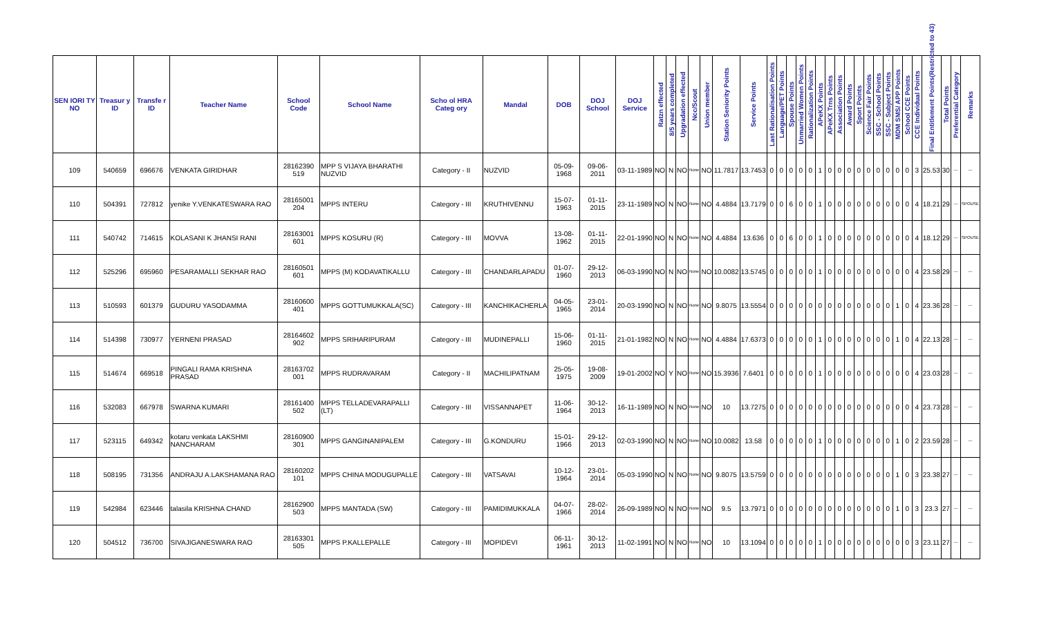| SEN IORI TY NO | Treasur y ID | Transfe r ID | Teacher Name | School Code | School Name | Scho ol HRA Categ ory | Mandal | DOB | DOJ School | DOJ Service | Ratzn effected | 8/5 years completed | Upgradation effected | Ncc/Scout | Union member | Station Seniority Points | Service Points | Last Rationalisation Points | Language/PET Points | Spouse Points | Unmarried Women Points | Rationalization Points | APeKX Points | APeKX Trns Points | Association Points | Award Points | Sport Points | Science Fair Points | SSC - School Points | SSC - Subject Points | MDM SMS/ APP Points | School CCE Points | CCE Individual Points | Final Entitlement Points(Restricted to 43) | Total Points | Preferential Category | Remarks |
| --- | --- | --- | --- | --- | --- | --- | --- | --- | --- | --- | --- | --- | --- | --- | --- | --- | --- | --- | --- | --- | --- | --- | --- | --- | --- | --- | --- | --- | --- | --- | --- | --- | --- | --- | --- | --- | --- |
| 109 | 540659 | 696676 | VENKATA GIRIDHAR | 28162390 519 | MPP S VIJAYA BHARATHI NUZVID | Category - II | NUZVID | 05-09-1968 | 09-06-2011 | 03-11-1989 | NO | N | NO | None | NO | 11.7817 | 13.7453 | 0 | 0 | 0 | 0 | 0 | 1 | 0 | 0 | 0 | 0 | 0 | 0 | 0 | 0 | 0 | 3 | 25.53 | 30 | --- | --- |
| 110 | 504391 | 727812 | yenike Y.VENKATESWARA RAO | 28165001 204 | MPPS INTERU | Category - III | KRUTHIVENNU | 15-07-1963 | 01-11-2015 | 23-11-1989 | NO | N | NO | None | NO | 4.4884 | 13.7179 | 0 | 0 | 6 | 0 | 0 | 1 | 0 | 0 | 0 | 0 | 0 | 0 | 0 | 0 | 0 | 4 | 18.21 | 29 | --- | SPOUSE |
| 111 | 540742 | 714615 | KOLASANI K JHANSI RANI | 28163001 601 | MPPS KOSURU (R) | Category - III | MOVVA | 13-08-1962 | 01-11-2015 | 22-01-1990 | NO | N | NO | None | NO | 4.4884 | 13.636 | 0 | 0 | 6 | 0 | 0 | 1 | 0 | 0 | 0 | 0 | 0 | 0 | 0 | 0 | 0 | 4 | 18.12 | 29 | --- | SPOUSE |
| 112 | 525296 | 695960 | PESARAMALLI SEKHAR RAO | 28160501 601 | MPPS (M) KODAVATIKALLU | Category - III | CHANDARLAPADU | 01-07-1960 | 29-12-2013 | 06-03-1990 | NO | N | NO | None | NO | 10.0082 | 13.5745 | 0 | 0 | 0 | 0 | 0 | 1 | 0 | 0 | 0 | 0 | 0 | 0 | 0 | 0 | 0 | 4 | 23.58 | 29 | --- | --- |
| 113 | 510593 | 601379 | GUDURU YASODAMMA | 28160600 401 | MPPS GOTTUMUKKALA(SC) | Category - III | KANCHIKACHERLA | 04-05-1965 | 23-01-2014 | 20-03-1990 | NO | N | NO | None | NO | 9.8075 | 13.5554 | 0 | 0 | 0 | 0 | 0 | 0 | 0 | 0 | 0 | 0 | 0 | 0 | 0 | 1 | 0 | 4 | 23.36 | 28 | --- | --- |
| 114 | 514398 | 730977 | YERNENI PRASAD | 28164602 902 | MPPS SRIHARIPURAM | Category - III | MUDINEPALLI | 15-06-1960 | 01-11-2015 | 21-01-1982 | NO | N | NO | None | NO | 4.4884 | 17.6373 | 0 | 0 | 0 | 0 | 0 | 1 | 0 | 0 | 0 | 0 | 0 | 0 | 0 | 1 | 0 | 4 | 22.13 | 28 | --- | --- |
| 115 | 514674 | 669518 | PINGALI RAMA KRISHNA PRASAD | 28163702 001 | MPPS RUDRAVARAM | Category - II | MACHILIPATNAM | 25-05-1975 | 19-08-2009 | 19-01-2002 | NO | Y | NO | None | NO | 15.3936 | 7.6401 | 0 | 0 | 0 | 0 | 0 | 1 | 0 | 0 | 0 | 0 | 0 | 0 | 0 | 0 | 0 | 4 | 23.03 | 28 | --- | --- |
| 116 | 532083 | 667978 | SWARNA KUMARI | 28161400 502 | MPPS TELLADEVARAPALLI (LT) | Category - III | VISSANNAPET | 11-06-1964 | 30-12-2013 | 16-11-1989 | NO | N | NO | None | NO | 10 | 13.7275 | 0 | 0 | 0 | 0 | 0 | 0 | 0 | 0 | 0 | 0 | 0 | 0 | 0 | 0 | 0 | 4 | 23.73 | 28 | --- | --- |
| 117 | 523115 | 649342 | kotaru venkata LAKSHMI NANCHARAM | 28160900 301 | MPPS GANGINANIPALEM | Category - III | G.KONDURU | 15-01-1966 | 29-12-2013 | 02-03-1990 | NO | N | NO | None | NO | 10.0082 | 13.58 | 0 | 0 | 0 | 0 | 0 | 1 | 0 | 0 | 0 | 0 | 0 | 0 | 0 | 1 | 0 | 2 | 23.59 | 28 | --- | --- |
| 118 | 508195 | 731356 | ANDRAJU A.LAKSHAMANA RAO | 28160202 101 | MPPS CHINA MODUGUPALLE | Category - III | VATSAVAI | 10-12-1964 | 23-01-2014 | 05-03-1990 | NO | N | NO | None | NO | 9.8075 | 13.5759 | 0 | 0 | 0 | 0 | 0 | 0 | 0 | 0 | 0 | 0 | 0 | 0 | 0 | 1 | 0 | 3 | 23.38 | 27 | --- | --- |
| 119 | 542984 | 623446 | talasila KRISHNA CHAND | 28162900 503 | MPPS MANTADA (SW) | Category - III | PAMIDIMUKKALA | 04-07-1966 | 28-02-2014 | 26-09-1989 | NO | N | NO | None | NO | 9.5 | 13.7971 | 0 | 0 | 0 | 0 | 0 | 0 | 0 | 0 | 0 | 0 | 0 | 0 | 0 | 1 | 0 | 3 | 23.3 | 27 | --- | --- |
| 120 | 504512 | 736700 | SIVAJIGANESWARA RAO | 28163301 505 | MPPS P.KALLEPALLE | Category - III | MOPIDEVI | 06-11-1961 | 30-12-2013 | 11-02-1991 | NO | N | NO | None | NO | 10 | 13.1094 | 0 | 0 | 0 | 0 | 0 | 1 | 0 | 0 | 0 | 0 | 0 | 0 | 0 | 0 | 0 | 3 | 23.11 | 27 | --- | --- |